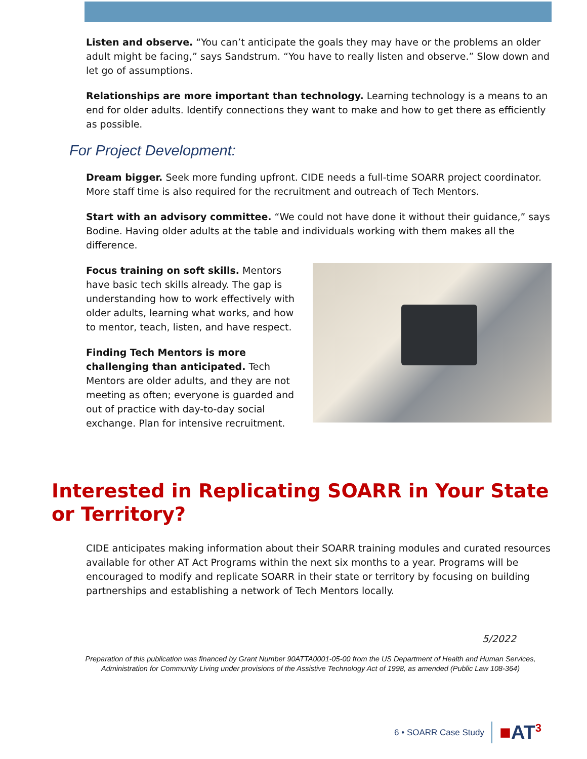Listen and observe. “You can’t anticipate the goals they may have or the problems an older adult might be facing,” says Sandstrum. “You have to really listen and observe.” Slow down and let go of assumptions.
Relationships are more important than technology. Learning technology is a means to an end for older adults. Identify connections they want to make and how to get there as efficiently as possible.
For Project Development:
Dream bigger. Seek more funding upfront. CIDE needs a full-time SOARR project coordinator. More staff time is also required for the recruitment and outreach of Tech Mentors.
Start with an advisory committee. “We could not have done it without their guidance,” says Bodine. Having older adults at the table and individuals working with them makes all the difference.
Focus training on soft skills. Mentors have basic tech skills already. The gap is understanding how to work effectively with older adults, learning what works, and how to mentor, teach, listen, and have respect.
Finding Tech Mentors is more challenging than anticipated. Tech Mentors are older adults, and they are not meeting as often; everyone is guarded and out of practice with day-to-day social exchange. Plan for intensive recruitment.
Interested in Replicating SOARR in Your State or Territory?
CIDE anticipates making information about their SOARR training modules and curated resources available for other AT Act Programs within the next six months to a year. Programs will be encouraged to modify and replicate SOARR in their state or territory by focusing on building partnerships and establishing a network of Tech Mentors locally.
5/2022
Preparation of this publication was financed by Grant Number 90ATTA0001-05-00 from the US Department of Health and Human Services, Administration for Community Living under provisions of the Assistive Technology Act of 1998, as amended (Public Law 108-364)
6 • SOARR Case Study ■AT<sup>3</sup>